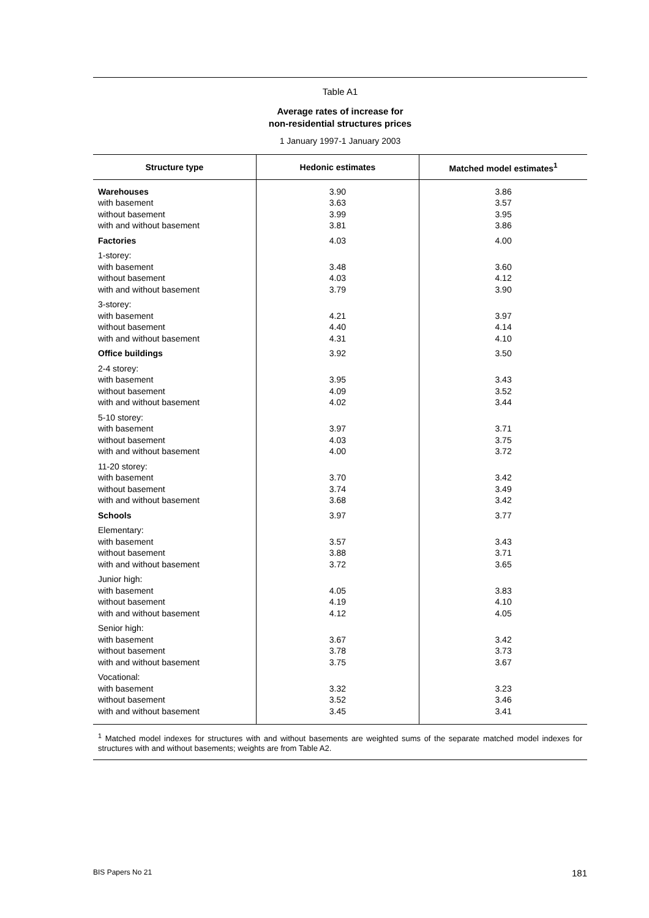Table A1
Average rates of increase for
non-residential structures prices
1 January 1997-1 January 2003
| Structure type | Hedonic estimates | Matched model estimates<sup>1</sup> |
| --- | --- | --- |
| Warehouses with basement without basement with and without basement Factories 1-storey: with basement without basement with and without basement 3-storey: with basement without basement with and without basement Office buildings 2-4 storey: with basement without basement with and without basement 5-10 storey: with basement without basement with and without basement 11-20 storey: with basement without basement with and without basement Schools Elementary: with basement without basement with and without basement Junior high: with basement without basement with and without basement Senior high: with basement without basement with and without basement Vocational: with basement without basement with and without basement | 3.90 3.63 3.99 3.81 4.03 3.48 4.03 3.79 4.21 4.40 4.31 3.92 3.95 4.09 4.02 3.97 4.03 4.00 3.70 3.74 3.68 3.97 3.57 3.88 3.72 4.05 4.19 4.12 3.67 3.78 3.75 3.32 3.52 3.45 | 3.86 3.57 3.95 3.86 4.00 3.60 4.12 3.90 3.97 4.14 4.10 3.50 3.43 3.52 3.44 3.71 3.75 3.72 3.42 3.49 3.42 3.77 3.43 3.71 3.65 3.83 4.10 4.05 3.42 3.73 3.67 3.23 3.46 3.41 |
<sup>1</sup> Matched model indexes for structures with and without basements are weighted sums of the separate matched model indexes for structures with and without basements; weights are from Table A2.
BIS Papers No 21 181